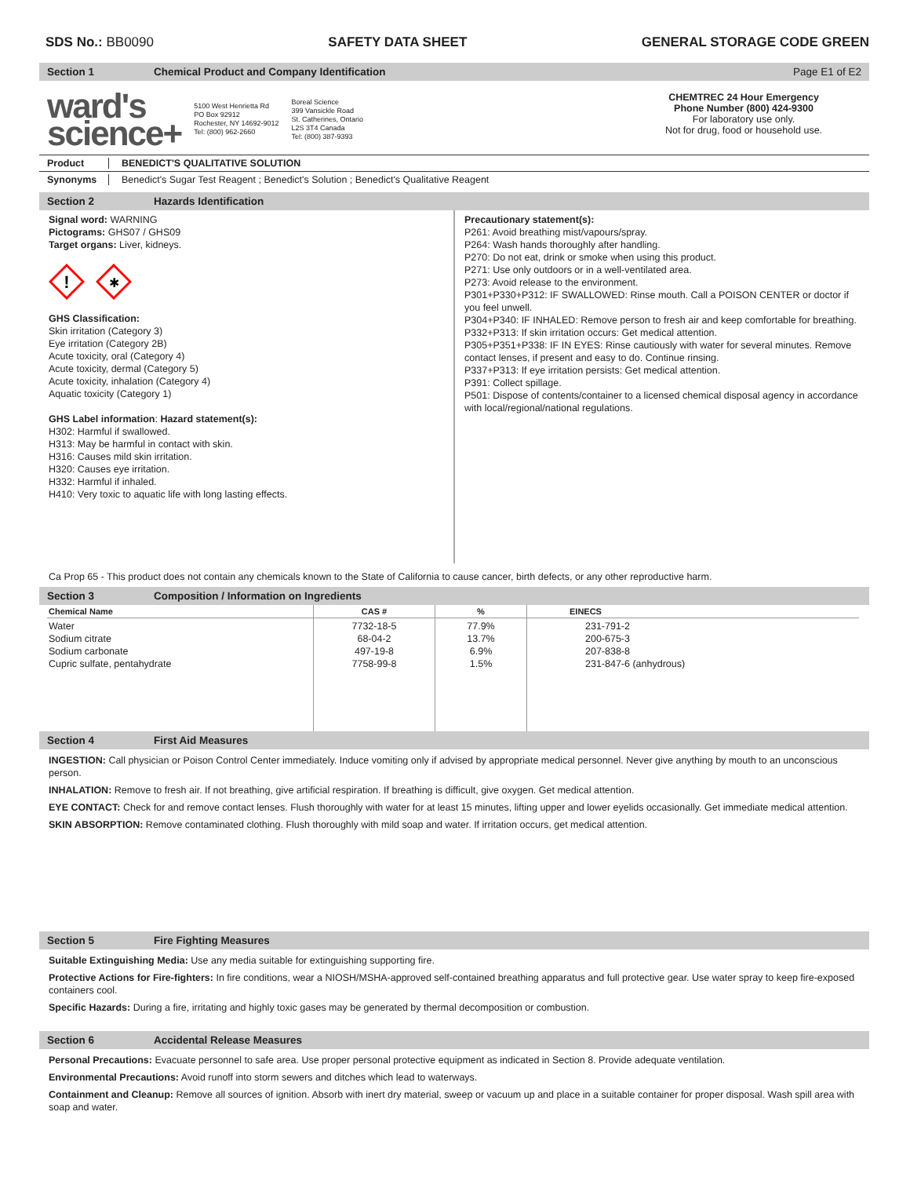SDS No.: BB0090 SAFETY DATA SHEET GENERAL STORAGE CODE GREEN
Section 1 Chemical Product and Company Identification Page E1 of E2
ward's
science+
5100 West Henrietta Rd
PO Box 92912
Rochester, NY 14692-9012
Tel: (800) 962-2660
Boreal Science
399 Vansickle Road
St. Catherines, Ontario
L2S 3T4 Canada
Tel: (800) 387-9393
CHEMTREC 24 Hour Emergency
Phone Number (800) 424-9300
For laboratory use only.
Not for drug, food or household use.
Product BENEDICT'S QUALITATIVE SOLUTION
Synonyms Benedict's Sugar Test Reagent ; Benedict's Solution ; Benedict's Qualitative Reagent
Section 2 Hazards Identification
Signal word: WARNING
Pictograms: GHS07 / GHS09
Target organs: Liver, kidneys.
!
✱
GHS Classification:
Skin irritation (Category 3)
Eye irritation (Category 2B)
Acute toxicity, oral (Category 4)
Acute toxicity, dermal (Category 5)
Acute toxicity, inhalation (Category 4)
Aquatic toxicity (Category 1)
GHS Label information: Hazard statement(s):
H302: Harmful if swallowed.
H313: May be harmful in contact with skin.
H316: Causes mild skin irritation.
H320: Causes eye irritation.
H332: Harmful if inhaled.
H410: Very toxic to aquatic life with long lasting effects.
Precautionary statement(s):
P261: Avoid breathing mist/vapours/spray.
P264: Wash hands thoroughly after handling.
P270: Do not eat, drink or smoke when using this product.
P271: Use only outdoors or in a well-ventilated area.
P273: Avoid release to the environment.
P301+P330+P312: IF SWALLOWED: Rinse mouth. Call a POISON CENTER or doctor if you feel unwell.
P304+P340: IF INHALED: Remove person to fresh air and keep comfortable for breathing.
P332+P313: If skin irritation occurs: Get medical attention.
P305+P351+P338: IF IN EYES: Rinse cautiously with water for several minutes. Remove contact lenses, if present and easy to do. Continue rinsing.
P337+P313: If eye irritation persists: Get medical attention.
P391: Collect spillage.
P501: Dispose of contents/container to a licensed chemical disposal agency in accordance with local/regional/national regulations.
Ca Prop 65 - This product does not contain any chemicals known to the State of California to cause cancer, birth defects, or any other reproductive harm.
Section 3 Composition / Information on Ingredients
| Chemical Name | CAS # | % | EINECS |
| --- | --- | --- | --- |
| Water Sodium citrate Sodium carbonate Cupric sulfate, pentahydrate | 7732-18-5 68-04-2 497-19-8 7758-99-8 | 77.9% 13.7% 6.9% 1.5% | 231-791-2 200-675-3 207-838-8 231-847-6 (anhydrous) |
Section 4 First Aid Measures
INGESTION: Call physician or Poison Control Center immediately. Induce vomiting only if advised by appropriate medical personnel. Never give anything by mouth to an unconscious person.
INHALATION: Remove to fresh air. If not breathing, give artificial respiration. If breathing is difficult, give oxygen. Get medical attention.
EYE CONTACT: Check for and remove contact lenses. Flush thoroughly with water for at least 15 minutes, lifting upper and lower eyelids occasionally. Get immediate medical attention.
SKIN ABSORPTION: Remove contaminated clothing. Flush thoroughly with mild soap and water. If irritation occurs, get medical attention.
Section 5 Fire Fighting Measures
Suitable Extinguishing Media: Use any media suitable for extinguishing supporting fire.
Protective Actions for Fire-fighters: In fire conditions, wear a NIOSH/MSHA-approved self-contained breathing apparatus and full protective gear. Use water spray to keep fire-exposed containers cool.
Specific Hazards: During a fire, irritating and highly toxic gases may be generated by thermal decomposition or combustion.
Section 6 Accidental Release Measures
Personal Precautions: Evacuate personnel to safe area. Use proper personal protective equipment as indicated in Section 8. Provide adequate ventilation.
Environmental Precautions: Avoid runoff into storm sewers and ditches which lead to waterways.
Containment and Cleanup: Remove all sources of ignition. Absorb with inert dry material, sweep or vacuum up and place in a suitable container for proper disposal. Wash spill area with soap and water.